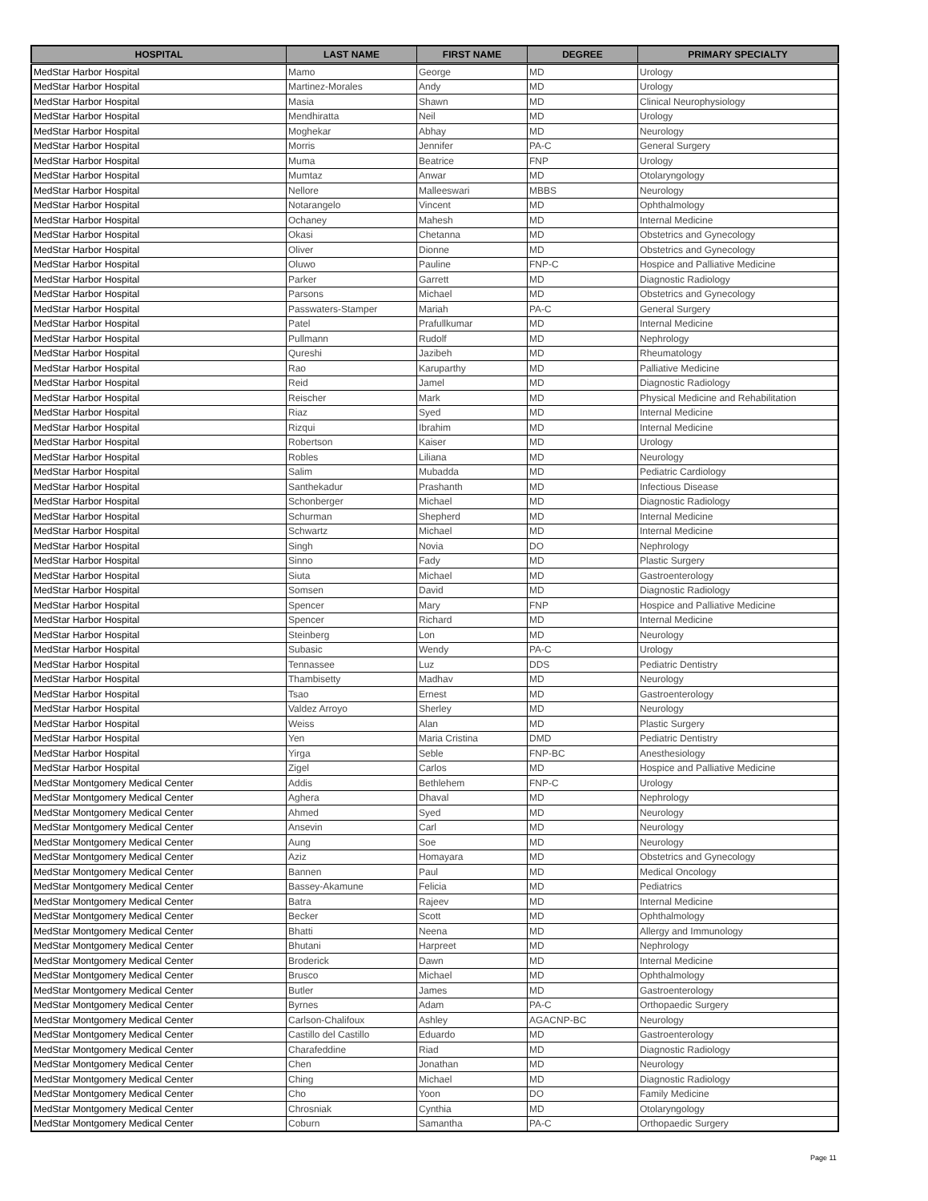| HOSPITAL | LAST NAME | FIRST NAME | DEGREE | PRIMARY SPECIALTY |
| --- | --- | --- | --- | --- |
| MedStar Harbor Hospital | Mamo | George | MD | Urology |
| MedStar Harbor Hospital | Martinez-Morales | Andy | MD | Urology |
| MedStar Harbor Hospital | Masia | Shawn | MD | Clinical Neurophysiology |
| MedStar Harbor Hospital | Mendhiratta | Neil | MD | Urology |
| MedStar Harbor Hospital | Moghekar | Abhay | MD | Neurology |
| MedStar Harbor Hospital | Morris | Jennifer | PA-C | General Surgery |
| MedStar Harbor Hospital | Muma | Beatrice | FNP | Urology |
| MedStar Harbor Hospital | Mumtaz | Anwar | MD | Otolaryngology |
| MedStar Harbor Hospital | Nellore | Malleeswari | MBBS | Neurology |
| MedStar Harbor Hospital | Notarangelo | Vincent | MD | Ophthalmology |
| MedStar Harbor Hospital | Ochaney | Mahesh | MD | Internal Medicine |
| MedStar Harbor Hospital | Okasi | Chetanna | MD | Obstetrics and Gynecology |
| MedStar Harbor Hospital | Oliver | Dionne | MD | Obstetrics and Gynecology |
| MedStar Harbor Hospital | Oluwo | Pauline | FNP-C | Hospice and Palliative Medicine |
| MedStar Harbor Hospital | Parker | Garrett | MD | Diagnostic Radiology |
| MedStar Harbor Hospital | Parsons | Michael | MD | Obstetrics and Gynecology |
| MedStar Harbor Hospital | Passwaters-Stamper | Mariah | PA-C | General Surgery |
| MedStar Harbor Hospital | Patel | Prafullkumar | MD | Internal Medicine |
| MedStar Harbor Hospital | Pullmann | Rudolf | MD | Nephrology |
| MedStar Harbor Hospital | Qureshi | Jazibeh | MD | Rheumatology |
| MedStar Harbor Hospital | Rao | Karuparthy | MD | Palliative Medicine |
| MedStar Harbor Hospital | Reid | Jamel | MD | Diagnostic Radiology |
| MedStar Harbor Hospital | Reischer | Mark | MD | Physical Medicine and Rehabilitation |
| MedStar Harbor Hospital | Riaz | Syed | MD | Internal Medicine |
| MedStar Harbor Hospital | Rizqui | Ibrahim | MD | Internal Medicine |
| MedStar Harbor Hospital | Robertson | Kaiser | MD | Urology |
| MedStar Harbor Hospital | Robles | Liliana | MD | Neurology |
| MedStar Harbor Hospital | Salim | Mubadda | MD | Pediatric Cardiology |
| MedStar Harbor Hospital | Santhekadur | Prashanth | MD | Infectious Disease |
| MedStar Harbor Hospital | Schonberger | Michael | MD | Diagnostic Radiology |
| MedStar Harbor Hospital | Schurman | Shepherd | MD | Internal Medicine |
| MedStar Harbor Hospital | Schwartz | Michael | MD | Internal Medicine |
| MedStar Harbor Hospital | Singh | Novia | DO | Nephrology |
| MedStar Harbor Hospital | Sinno | Fady | MD | Plastic Surgery |
| MedStar Harbor Hospital | Siuta | Michael | MD | Gastroenterology |
| MedStar Harbor Hospital | Somsen | David | MD | Diagnostic Radiology |
| MedStar Harbor Hospital | Spencer | Mary | FNP | Hospice and Palliative Medicine |
| MedStar Harbor Hospital | Spencer | Richard | MD | Internal Medicine |
| MedStar Harbor Hospital | Steinberg | Lon | MD | Neurology |
| MedStar Harbor Hospital | Subasic | Wendy | PA-C | Urology |
| MedStar Harbor Hospital | Tennassee | Luz | DDS | Pediatric Dentistry |
| MedStar Harbor Hospital | Thambisetty | Madhav | MD | Neurology |
| MedStar Harbor Hospital | Tsao | Ernest | MD | Gastroenterology |
| MedStar Harbor Hospital | Valdez Arroyo | Sherley | MD | Neurology |
| MedStar Harbor Hospital | Weiss | Alan | MD | Plastic Surgery |
| MedStar Harbor Hospital | Yen | Maria Cristina | DMD | Pediatric Dentistry |
| MedStar Harbor Hospital | Yirga | Seble | FNP-BC | Anesthesiology |
| MedStar Harbor Hospital | Zigel | Carlos | MD | Hospice and Palliative Medicine |
| MedStar Montgomery Medical Center | Addis | Bethlehem | FNP-C | Urology |
| MedStar Montgomery Medical Center | Aghera | Dhaval | MD | Nephrology |
| MedStar Montgomery Medical Center | Ahmed | Syed | MD | Neurology |
| MedStar Montgomery Medical Center | Ansevin | Carl | MD | Neurology |
| MedStar Montgomery Medical Center | Aung | Soe | MD | Neurology |
| MedStar Montgomery Medical Center | Aziz | Homayara | MD | Obstetrics and Gynecology |
| MedStar Montgomery Medical Center | Bannen | Paul | MD | Medical Oncology |
| MedStar Montgomery Medical Center | Bassey-Akamune | Felicia | MD | Pediatrics |
| MedStar Montgomery Medical Center | Batra | Rajeev | MD | Internal Medicine |
| MedStar Montgomery Medical Center | Becker | Scott | MD | Ophthalmology |
| MedStar Montgomery Medical Center | Bhatti | Neena | MD | Allergy and Immunology |
| MedStar Montgomery Medical Center | Bhutani | Harpreet | MD | Nephrology |
| MedStar Montgomery Medical Center | Broderick | Dawn | MD | Internal Medicine |
| MedStar Montgomery Medical Center | Brusco | Michael | MD | Ophthalmology |
| MedStar Montgomery Medical Center | Butler | James | MD | Gastroenterology |
| MedStar Montgomery Medical Center | Byrnes | Adam | PA-C | Orthopaedic Surgery |
| MedStar Montgomery Medical Center | Carlson-Chalifoux | Ashley | AGACNP-BC | Neurology |
| MedStar Montgomery Medical Center | Castillo del Castillo | Eduardo | MD | Gastroenterology |
| MedStar Montgomery Medical Center | Charafeddine | Riad | MD | Diagnostic Radiology |
| MedStar Montgomery Medical Center | Chen | Jonathan | MD | Neurology |
| MedStar Montgomery Medical Center | Ching | Michael | MD | Diagnostic Radiology |
| MedStar Montgomery Medical Center | Cho | Yoon | DO | Family Medicine |
| MedStar Montgomery Medical Center | Chrosniak | Cynthia | MD | Otolaryngology |
| MedStar Montgomery Medical Center | Coburn | Samantha | PA-C | Orthopaedic Surgery |
Page 11